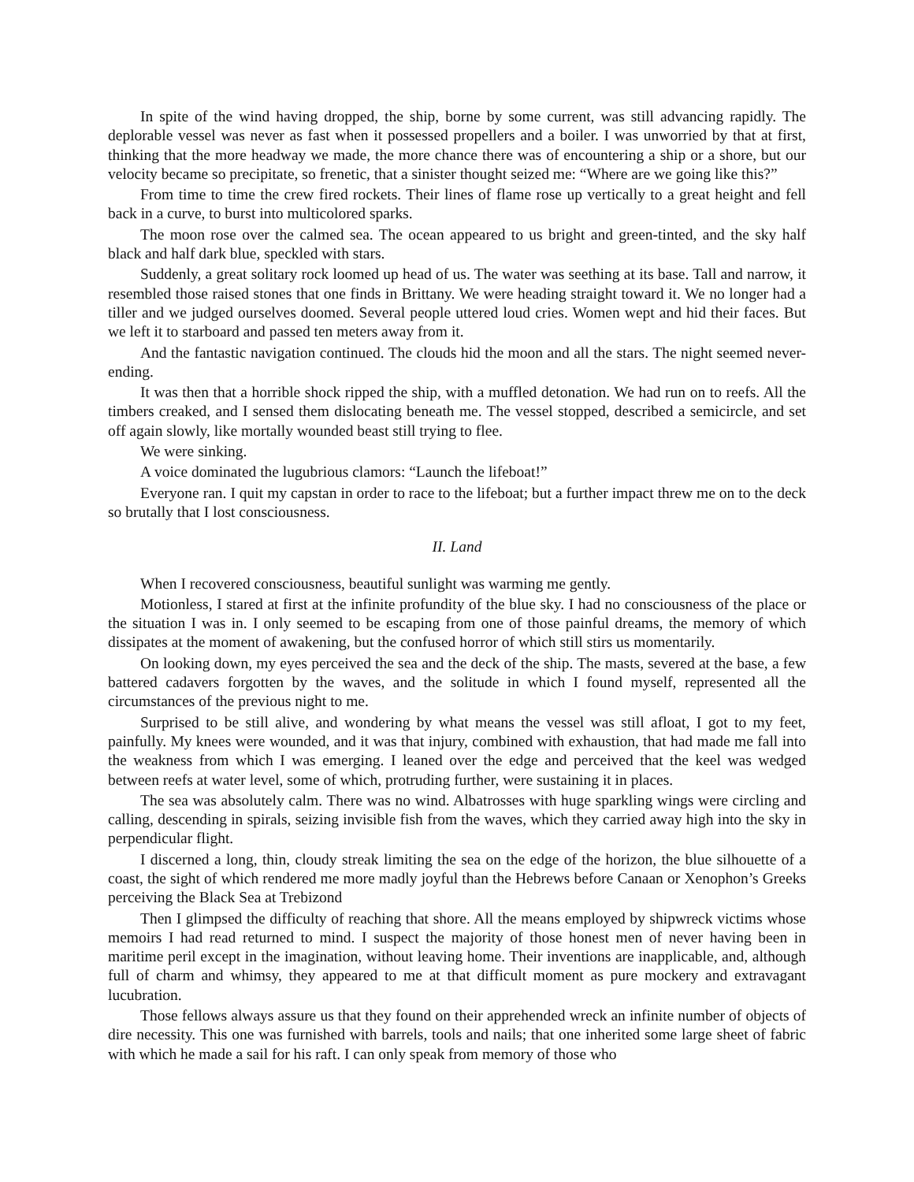In spite of the wind having dropped, the ship, borne by some current, was still advancing rapidly. The deplorable vessel was never as fast when it possessed propellers and a boiler. I was unworried by that at first, thinking that the more headway we made, the more chance there was of encountering a ship or a shore, but our velocity became so precipitate, so frenetic, that a sinister thought seized me: “Where are we going like this?”
From time to time the crew fired rockets. Their lines of flame rose up vertically to a great height and fell back in a curve, to burst into multicolored sparks.
The moon rose over the calmed sea. The ocean appeared to us bright and green-tinted, and the sky half black and half dark blue, speckled with stars.
Suddenly, a great solitary rock loomed up head of us. The water was seething at its base. Tall and narrow, it resembled those raised stones that one finds in Brittany. We were heading straight toward it. We no longer had a tiller and we judged ourselves doomed. Several people uttered loud cries. Women wept and hid their faces. But we left it to starboard and passed ten meters away from it.
And the fantastic navigation continued. The clouds hid the moon and all the stars. The night seemed never-ending.
It was then that a horrible shock ripped the ship, with a muffled detonation. We had run on to reefs. All the timbers creaked, and I sensed them dislocating beneath me. The vessel stopped, described a semicircle, and set off again slowly, like mortally wounded beast still trying to flee.
We were sinking.
A voice dominated the lugubrious clamors: “Launch the lifeboat!”
Everyone ran. I quit my capstan in order to race to the lifeboat; but a further impact threw me on to the deck so brutally that I lost consciousness.
II. Land
When I recovered consciousness, beautiful sunlight was warming me gently.
Motionless, I stared at first at the infinite profundity of the blue sky. I had no consciousness of the place or the situation I was in. I only seemed to be escaping from one of those painful dreams, the memory of which dissipates at the moment of awakening, but the confused horror of which still stirs us momentarily.
On looking down, my eyes perceived the sea and the deck of the ship. The masts, severed at the base, a few battered cadavers forgotten by the waves, and the solitude in which I found myself, represented all the circumstances of the previous night to me.
Surprised to be still alive, and wondering by what means the vessel was still afloat, I got to my feet, painfully. My knees were wounded, and it was that injury, combined with exhaustion, that had made me fall into the weakness from which I was emerging. I leaned over the edge and perceived that the keel was wedged between reefs at water level, some of which, protruding further, were sustaining it in places.
The sea was absolutely calm. There was no wind. Albatrosses with huge sparkling wings were circling and calling, descending in spirals, seizing invisible fish from the waves, which they carried away high into the sky in perpendicular flight.
I discerned a long, thin, cloudy streak limiting the sea on the edge of the horizon, the blue silhouette of a coast, the sight of which rendered me more madly joyful than the Hebrews before Canaan or Xenophon’s Greeks perceiving the Black Sea at Trebizond
Then I glimpsed the difficulty of reaching that shore. All the means employed by shipwreck victims whose memoirs I had read returned to mind. I suspect the majority of those honest men of never having been in maritime peril except in the imagination, without leaving home. Their inventions are inapplicable, and, although full of charm and whimsy, they appeared to me at that difficult moment as pure mockery and extravagant lucubration.
Those fellows always assure us that they found on their apprehended wreck an infinite number of objects of dire necessity. This one was furnished with barrels, tools and nails; that one inherited some large sheet of fabric with which he made a sail for his raft. I can only speak from memory of those who